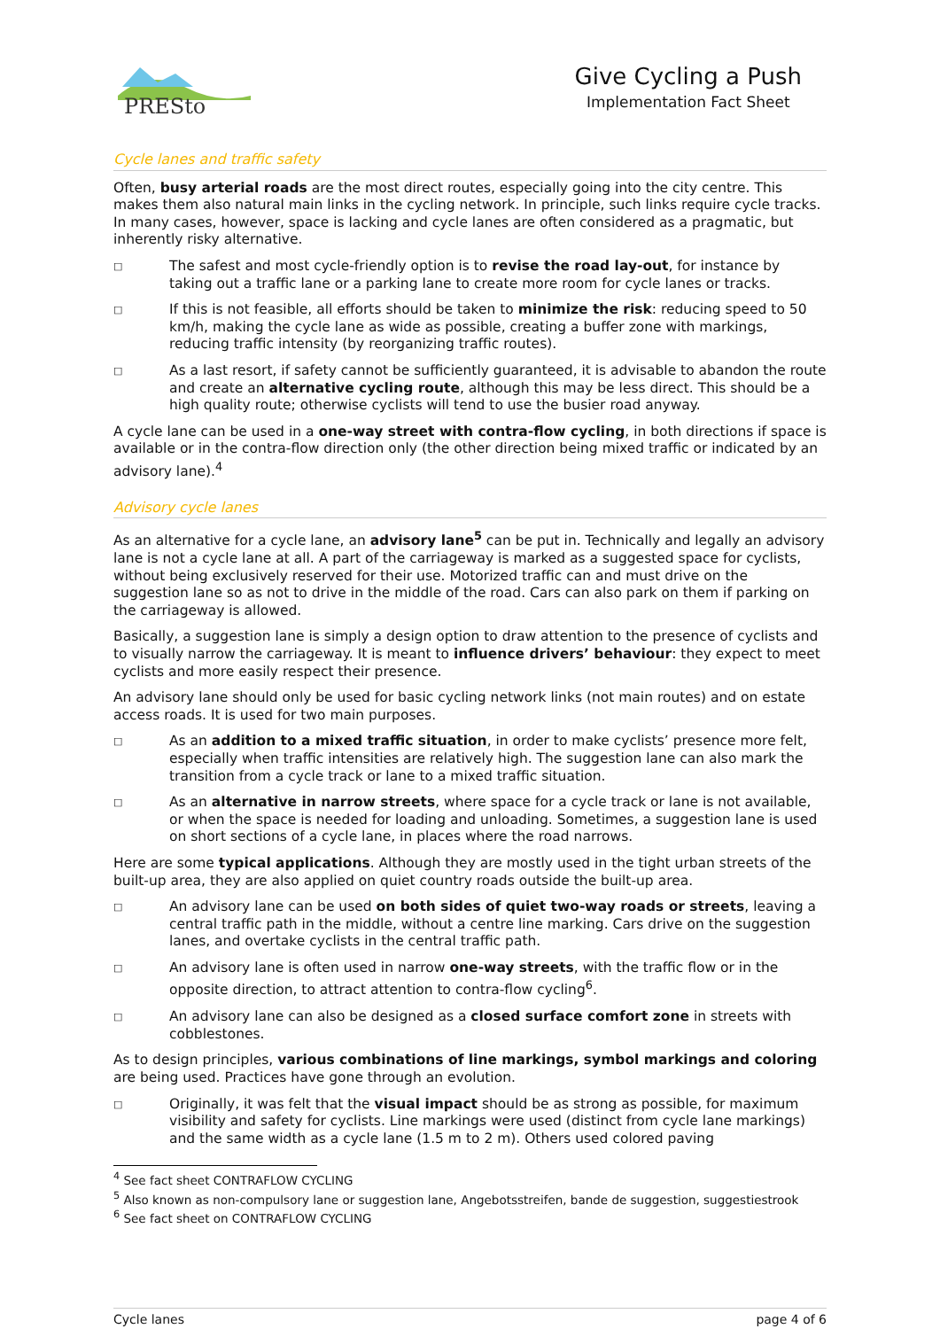PRESto
Give Cycling a Push
Implementation Fact Sheet
Cycle lanes and traffic safety
Often, busy arterial roads are the most direct routes, especially going into the city centre. This makes them also natural main links in the cycling network. In principle, such links require cycle tracks. In many cases, however, space is lacking and cycle lanes are often considered as a pragmatic, but inherently risky alternative.
□ The safest and most cycle-friendly option is to revise the road lay-out, for instance by taking out a traffic lane or a parking lane to create more room for cycle lanes or tracks.
□ If this is not feasible, all efforts should be taken to minimize the risk: reducing speed to 50 km/h, making the cycle lane as wide as possible, creating a buffer zone with markings, reducing traffic intensity (by reorganizing traffic routes).
□ As a last resort, if safety cannot be sufficiently guaranteed, it is advisable to abandon the route and create an alternative cycling route, although this may be less direct. This should be a high quality route; otherwise cyclists will tend to use the busier road anyway.
A cycle lane can be used in a one-way street with contra-flow cycling, in both directions if space is available or in the contra-flow direction only (the other direction being mixed traffic or indicated by an advisory lane).<sup>4</sup>
Advisory cycle lanes
As an alternative for a cycle lane, an advisory lane<sup>5</sup> can be put in. Technically and legally an advisory lane is not a cycle lane at all. A part of the carriageway is marked as a suggested space for cyclists, without being exclusively reserved for their use. Motorized traffic can and must drive on the suggestion lane so as not to drive in the middle of the road. Cars can also park on them if parking on the carriageway is allowed.
Basically, a suggestion lane is simply a design option to draw attention to the presence of cyclists and to visually narrow the carriageway. It is meant to influence drivers’ behaviour: they expect to meet cyclists and more easily respect their presence.
An advisory lane should only be used for basic cycling network links (not main routes) and on estate access roads. It is used for two main purposes.
□ As an addition to a mixed traffic situation, in order to make cyclists’ presence more felt, especially when traffic intensities are relatively high. The suggestion lane can also mark the transition from a cycle track or lane to a mixed traffic situation.
□ As an alternative in narrow streets, where space for a cycle track or lane is not available, or when the space is needed for loading and unloading. Sometimes, a suggestion lane is used on short sections of a cycle lane, in places where the road narrows.
Here are some typical applications. Although they are mostly used in the tight urban streets of the built-up area, they are also applied on quiet country roads outside the built-up area.
□ An advisory lane can be used on both sides of quiet two-way roads or streets, leaving a central traffic path in the middle, without a centre line marking. Cars drive on the suggestion lanes, and overtake cyclists in the central traffic path.
□ An advisory lane is often used in narrow one-way streets, with the traffic flow or in the opposite direction, to attract attention to contra-flow cycling<sup>6</sup>.
□ An advisory lane can also be designed as a closed surface comfort zone in streets with cobblestones.
As to design principles, various combinations of line markings, symbol markings and coloring are being used. Practices have gone through an evolution.
□ Originally, it was felt that the visual impact should be as strong as possible, for maximum visibility and safety for cyclists. Line markings were used (distinct from cycle lane markings) and the same width as a cycle lane (1.5 m to 2 m). Others used colored paving
<sup>4</sup> See fact sheet CONTRAFLOW CYCLING
<sup>5</sup> Also known as non-compulsory lane or suggestion lane, Angebotsstreifen, bande de suggestion, suggestiestrook
<sup>6</sup> See fact sheet on CONTRAFLOW CYCLING
Cycle lanes page 4 of 6